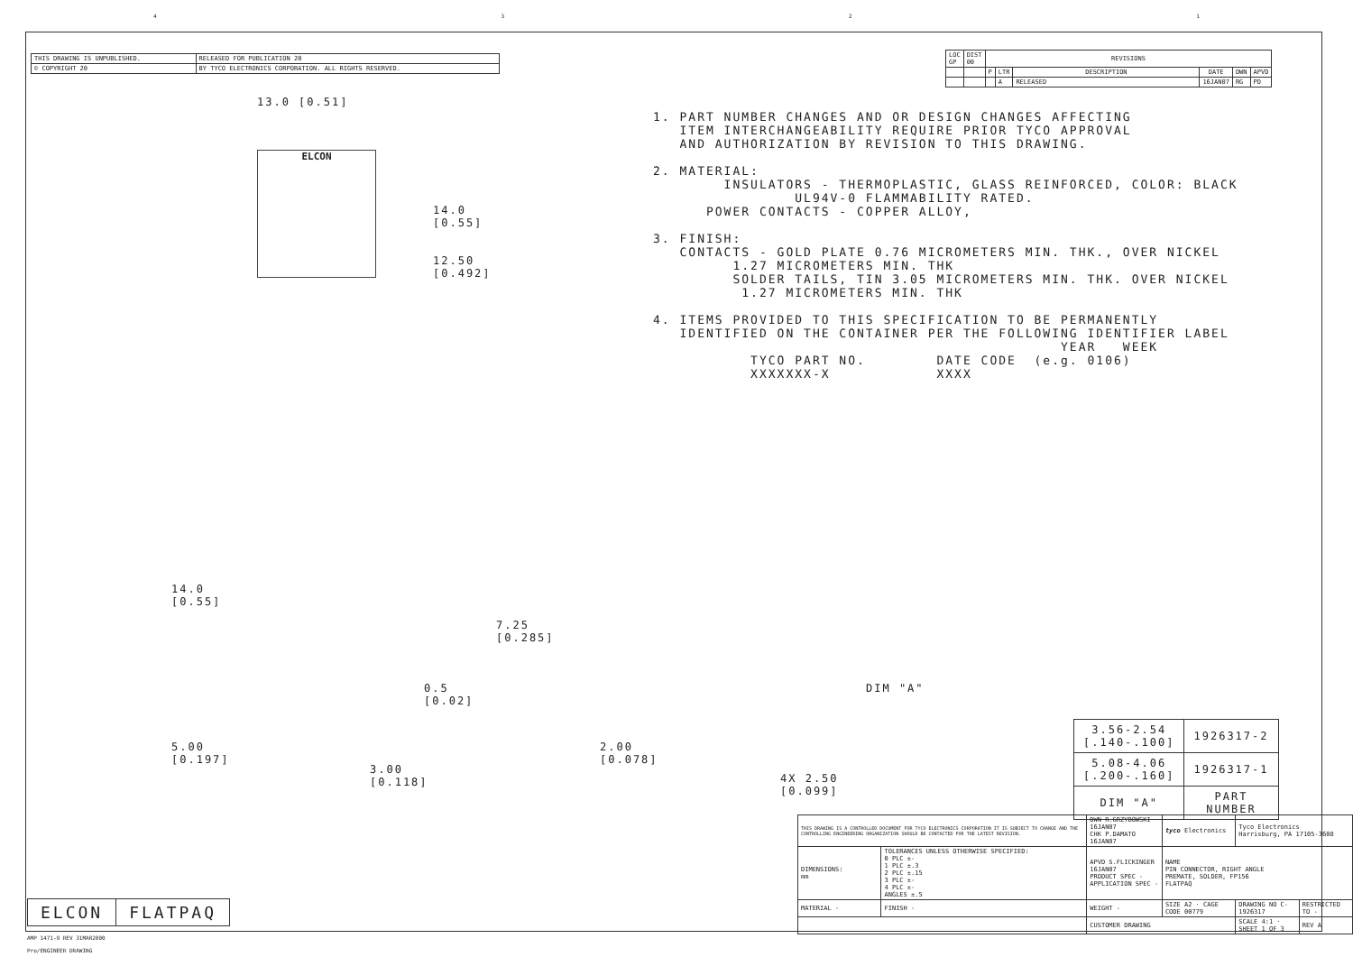4321
| THIS DRAWING IS UNPUBLISHED. | RELEASED FOR PUBLICATION 20 |
| © COPYRIGHT 20 | BY TYCO ELECTRONICS CORPORATION. ALL RIGHTS RESERVED. |
| LOC GP | DIST 00 | REVISIONS | | | | | |
| | | P | LTR | DESCRIPTION | DATE | DWN | APVD |
| | | | A | RELEASED | 16JAN07 | RG | PD |
1. PART NUMBER CHANGES AND OR DESIGN CHANGES AFFECTING ITEM INTERCHANGEABILITY REQUIRE PRIOR TYCO APPROVAL AND AUTHORIZATION BY REVISION TO THIS DRAWING. 2. MATERIAL: INSULATORS - THERMOPLASTIC, GLASS REINFORCED, COLOR: BLACK UL94V-0 FLAMMABILITY RATED. POWER CONTACTS - COPPER ALLOY, 3. FINISH: CONTACTS - GOLD PLATE 0.76 MICROMETERS MIN. THK., OVER NICKEL 1.27 MICROMETERS MIN. THK SOLDER TAILS, TIN 3.05 MICROMETERS MIN. THK. OVER NICKEL 1.27 MICROMETERS MIN. THK 4. ITEMS PROVIDED TO THIS SPECIFICATION TO BE PERMANENTLY IDENTIFIED ON THE CONTAINER PER THE FOLLOWING IDENTIFIER LABEL YEAR WEEK TYCO PART NO. DATE CODE (e.g. 0106) XXXXXXX-X XXXX
13.0 [0.51]
ELCON
14.0
[0.55]
12.50
[0.492]
14.0
[0.55]
7.25
[0.285]
0.5
[0.02]
DIM "A"
5.00
[0.197]
3.00
[0.118]
2.00
[0.078]
4X 2.50
[0.099]
| 3.56-2.54 [.140-.100] | 1926317-2 |
| 5.08-4.06 [.200-.160] | 1926317-1 |
| DIM "A" | PART NUMBER |
| THIS DRAWING IS A CONTROLLED DOCUMENT FOR TYCO ELECTRONICS CORPORATION IT IS SUBJECT TO CHANGE AND THE CONTROLLING ENGINEERING ORGANIZATION SHOULD BE CONTACTED FOR THE LATEST REVISION. | | DWN R.GRZYBOWSKI 16JAN07 CHK P.DAMATO 16JAN07 | tyco Electronics | Tyco Electronics Harrisburg, PA 17105-3608 | |
| DIMENSIONS: mm | TOLERANCES UNLESS OTHERWISE SPECIFIED: 0 PLC ±- 1 PLC ±.3 2 PLC ±.15 3 PLC ±- 4 PLC ±- ANGLES ±.5 | APVD S.FLICKINGER 16JAN07 PRODUCT SPEC - APPLICATION SPEC - | NAME PIN CONNECTOR, RIGHT ANGLE PREMATE, SOLDER, FP156 FLATPAQ | | |
| MATERIAL - | FINISH - | WEIGHT - | SIZE A2 · CAGE CODE 00779 | DRAWING NO C-1926317 | RESTRICTED TO - |
| | | CUSTOMER DRAWING | | SCALE 4:1 · SHEET 1 OF 3 | REV A |
| ELCON | FLATPAQ |
AMP 1471-9 REV 31MAR2000
Pro/ENGINEER DRAWING